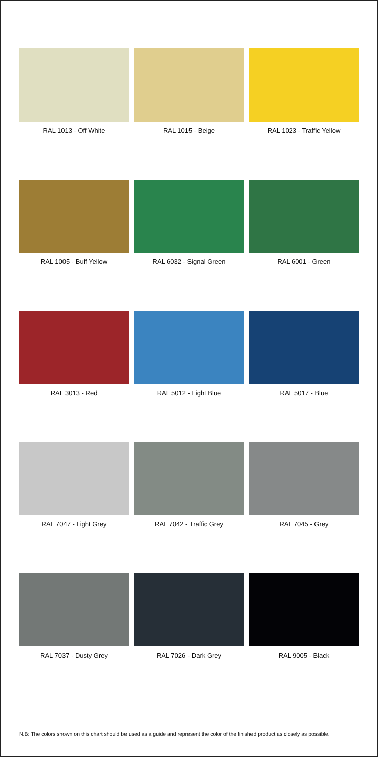RAL 1013 - Off White
RAL 1015 - Beige
RAL 1023 - Traffic Yellow
RAL 1005 - Buff Yellow
RAL 6032 - Signal Green
RAL 6001 - Green
RAL 3013 - Red
RAL 5012 - Light Blue
RAL 5017 - Blue
RAL 7047 - Light Grey
RAL 7042 - Traffic Grey
RAL 7045 - Grey
RAL 7037 - Dusty Grey
RAL 7026 - Dark Grey
RAL 9005 - Black
N.B: The colors shown on this chart should be used as a guide and represent the color of the finished product as closely as possible.